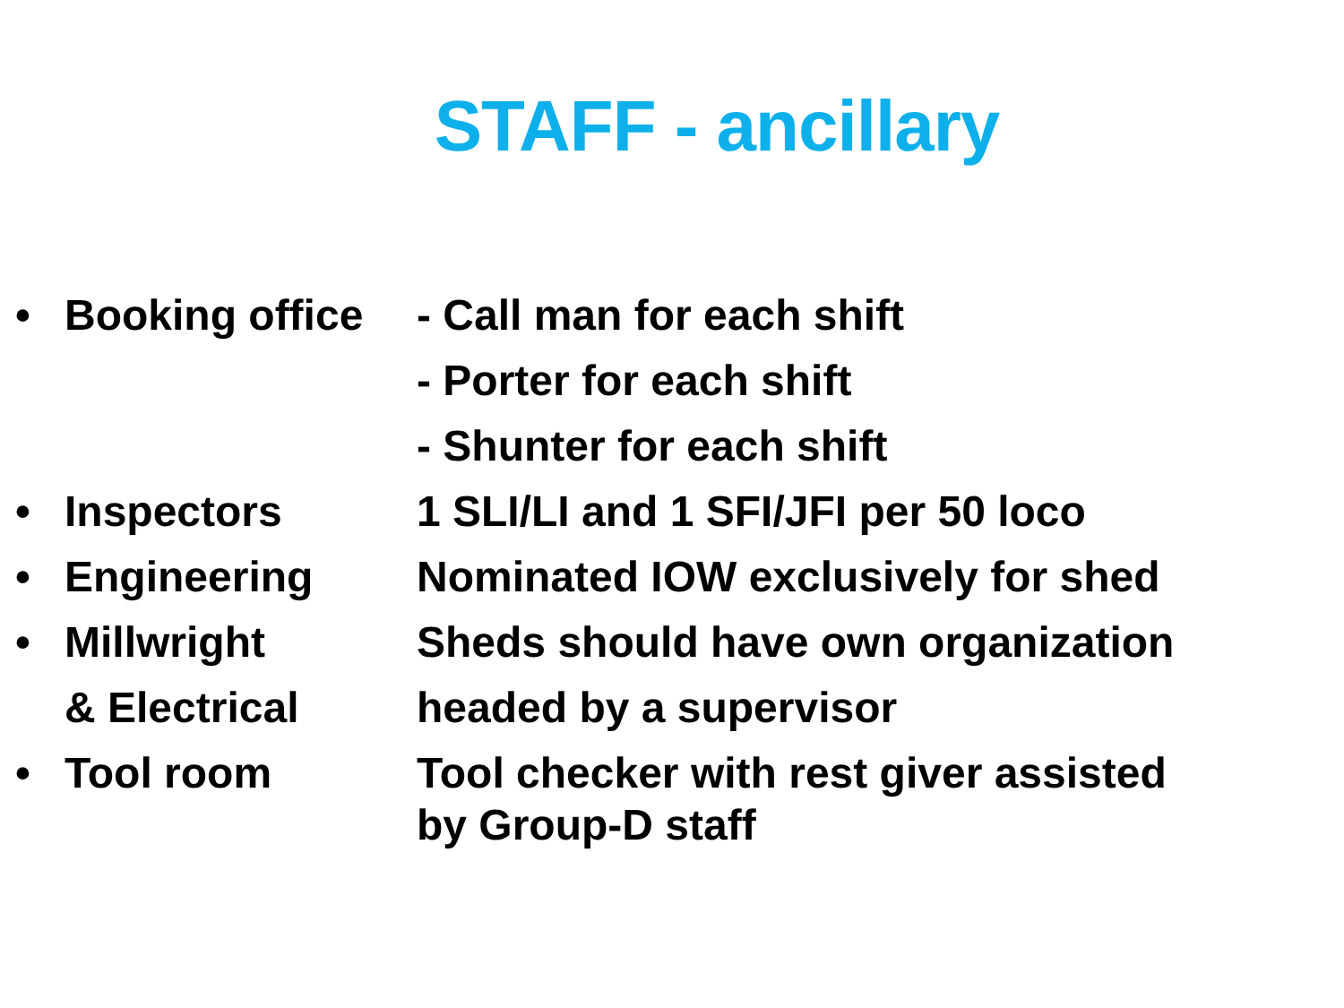STAFF - ancillary
• Booking office
- Call man for each shift
- Porter for each shift
- Shunter for each shift
• Inspectors 1 SLI/LI and 1 SFI/JFI per 50 loco
• Engineering Nominated IOW exclusively for shed
• Millwright Sheds should have own organization
& Electrical headed by a supervisor
• Tool room Tool checker with rest giver assisted
by Group-D staff